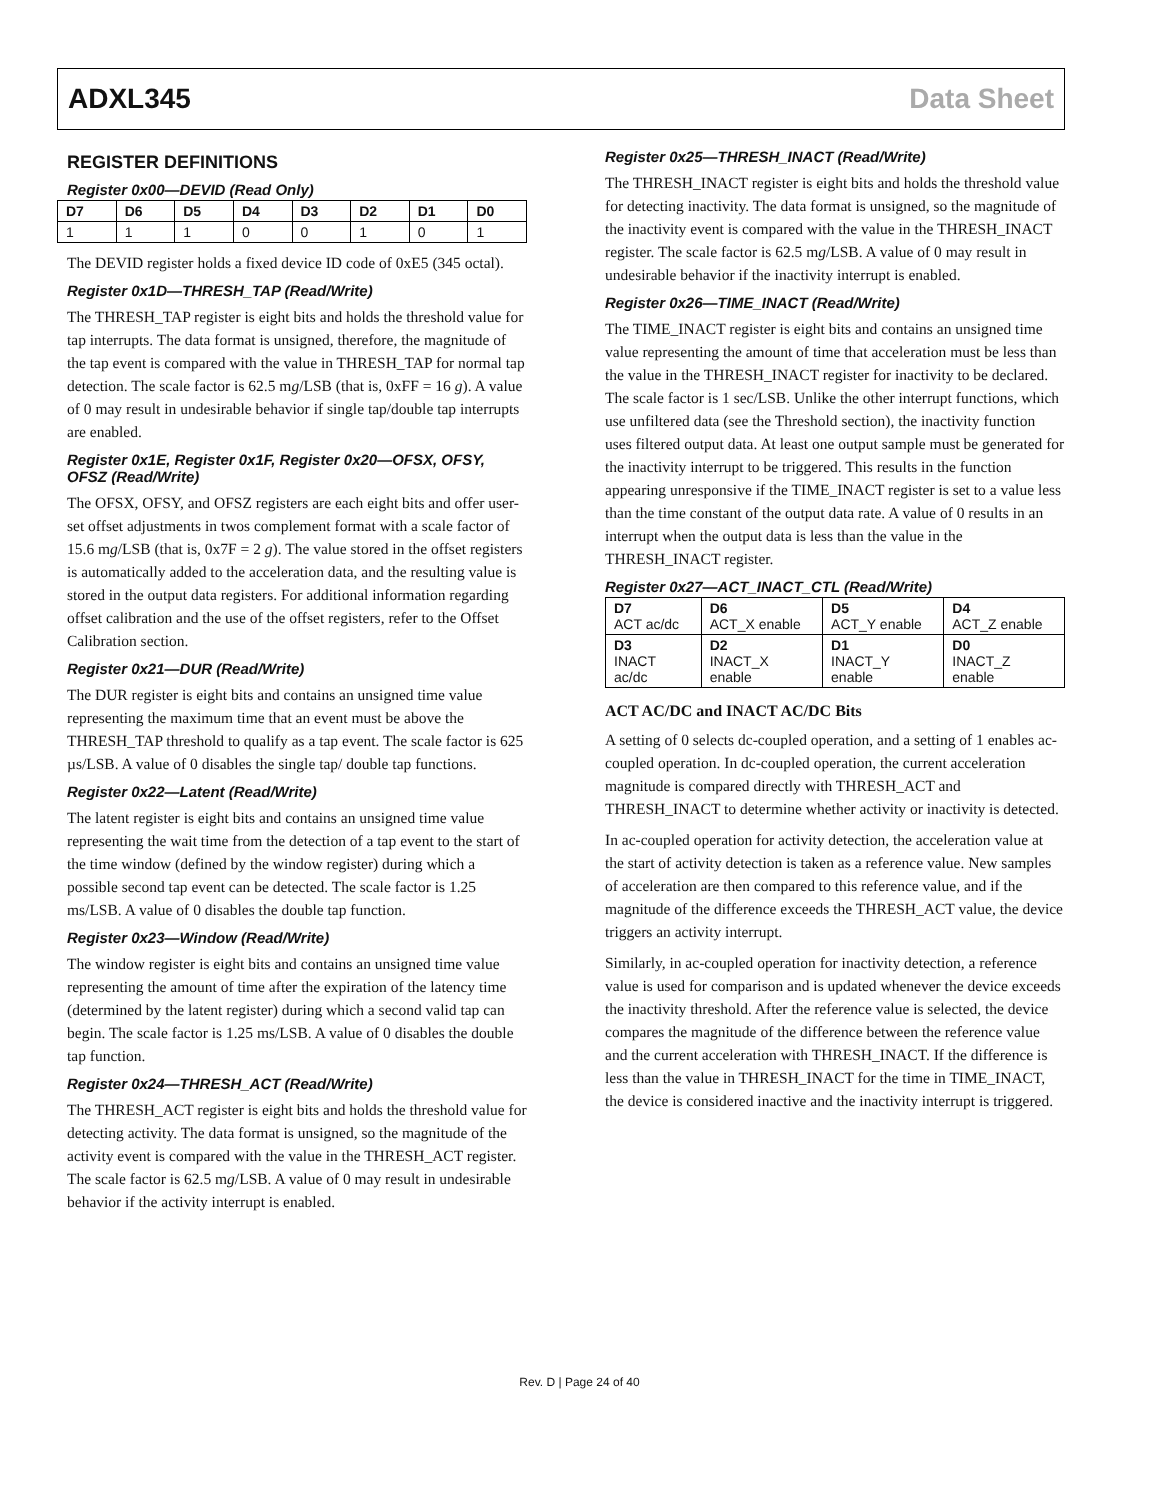ADXL345 Data Sheet
REGISTER DEFINITIONS
Register 0x00—DEVID (Read Only)
| D7 | D6 | D5 | D4 | D3 | D2 | D1 | D0 |
| --- | --- | --- | --- | --- | --- | --- | --- |
| 1 | 1 | 1 | 0 | 0 | 1 | 0 | 1 |
The DEVID register holds a fixed device ID code of 0xE5 (345 octal).
Register 0x1D—THRESH_TAP (Read/Write)
The THRESH_TAP register is eight bits and holds the threshold value for tap interrupts. The data format is unsigned, therefore, the magnitude of the tap event is compared with the value in THRESH_TAP for normal tap detection. The scale factor is 62.5 mg/LSB (that is, 0xFF = 16 g). A value of 0 may result in undesirable behavior if single tap/double tap interrupts are enabled.
Register 0x1E, Register 0x1F, Register 0x20—OFSX, OFSY, OFSZ (Read/Write)
The OFSX, OFSY, and OFSZ registers are each eight bits and offer user-set offset adjustments in twos complement format with a scale factor of 15.6 mg/LSB (that is, 0x7F = 2 g). The value stored in the offset registers is automatically added to the acceleration data, and the resulting value is stored in the output data registers. For additional information regarding offset calibration and the use of the offset registers, refer to the Offset Calibration section.
Register 0x21—DUR (Read/Write)
The DUR register is eight bits and contains an unsigned time value representing the maximum time that an event must be above the THRESH_TAP threshold to qualify as a tap event. The scale factor is 625 µs/LSB. A value of 0 disables the single tap/ double tap functions.
Register 0x22—Latent (Read/Write)
The latent register is eight bits and contains an unsigned time value representing the wait time from the detection of a tap event to the start of the time window (defined by the window register) during which a possible second tap event can be detected. The scale factor is 1.25 ms/LSB. A value of 0 disables the double tap function.
Register 0x23—Window (Read/Write)
The window register is eight bits and contains an unsigned time value representing the amount of time after the expiration of the latency time (determined by the latent register) during which a second valid tap can begin. The scale factor is 1.25 ms/LSB. A value of 0 disables the double tap function.
Register 0x24—THRESH_ACT (Read/Write)
The THRESH_ACT register is eight bits and holds the threshold value for detecting activity. The data format is unsigned, so the magnitude of the activity event is compared with the value in the THRESH_ACT register. The scale factor is 62.5 mg/LSB. A value of 0 may result in undesirable behavior if the activity interrupt is enabled.
Register 0x25—THRESH_INACT (Read/Write)
The THRESH_INACT register is eight bits and holds the threshold value for detecting inactivity. The data format is unsigned, so the magnitude of the inactivity event is compared with the value in the THRESH_INACT register. The scale factor is 62.5 mg/LSB. A value of 0 may result in undesirable behavior if the inactivity interrupt is enabled.
Register 0x26—TIME_INACT (Read/Write)
The TIME_INACT register is eight bits and contains an unsigned time value representing the amount of time that acceleration must be less than the value in the THRESH_INACT register for inactivity to be declared. The scale factor is 1 sec/LSB. Unlike the other interrupt functions, which use unfiltered data (see the Threshold section), the inactivity function uses filtered output data. At least one output sample must be generated for the inactivity interrupt to be triggered. This results in the function appearing unresponsive if the TIME_INACT register is set to a value less than the time constant of the output data rate. A value of 0 results in an interrupt when the output data is less than the value in the THRESH_INACT register.
Register 0x27—ACT_INACT_CTL (Read/Write)
| D7 ACT ac/dc | D6 ACT_X enable | D5 ACT_Y enable | D4 ACT_Z enable |
| D3 INACT ac/dc | D2 INACT_X enable | D1 INACT_Y enable | D0 INACT_Z enable |
ACT AC/DC and INACT AC/DC Bits
A setting of 0 selects dc-coupled operation, and a setting of 1 enables ac-coupled operation. In dc-coupled operation, the current acceleration magnitude is compared directly with THRESH_ACT and THRESH_INACT to determine whether activity or inactivity is detected.
In ac-coupled operation for activity detection, the acceleration value at the start of activity detection is taken as a reference value. New samples of acceleration are then compared to this reference value, and if the magnitude of the difference exceeds the THRESH_ACT value, the device triggers an activity interrupt.
Similarly, in ac-coupled operation for inactivity detection, a reference value is used for comparison and is updated whenever the device exceeds the inactivity threshold. After the reference value is selected, the device compares the magnitude of the difference between the reference value and the current acceleration with THRESH_INACT. If the difference is less than the value in THRESH_INACT for the time in TIME_INACT, the device is considered inactive and the inactivity interrupt is triggered.
Rev. D | Page 24 of 40